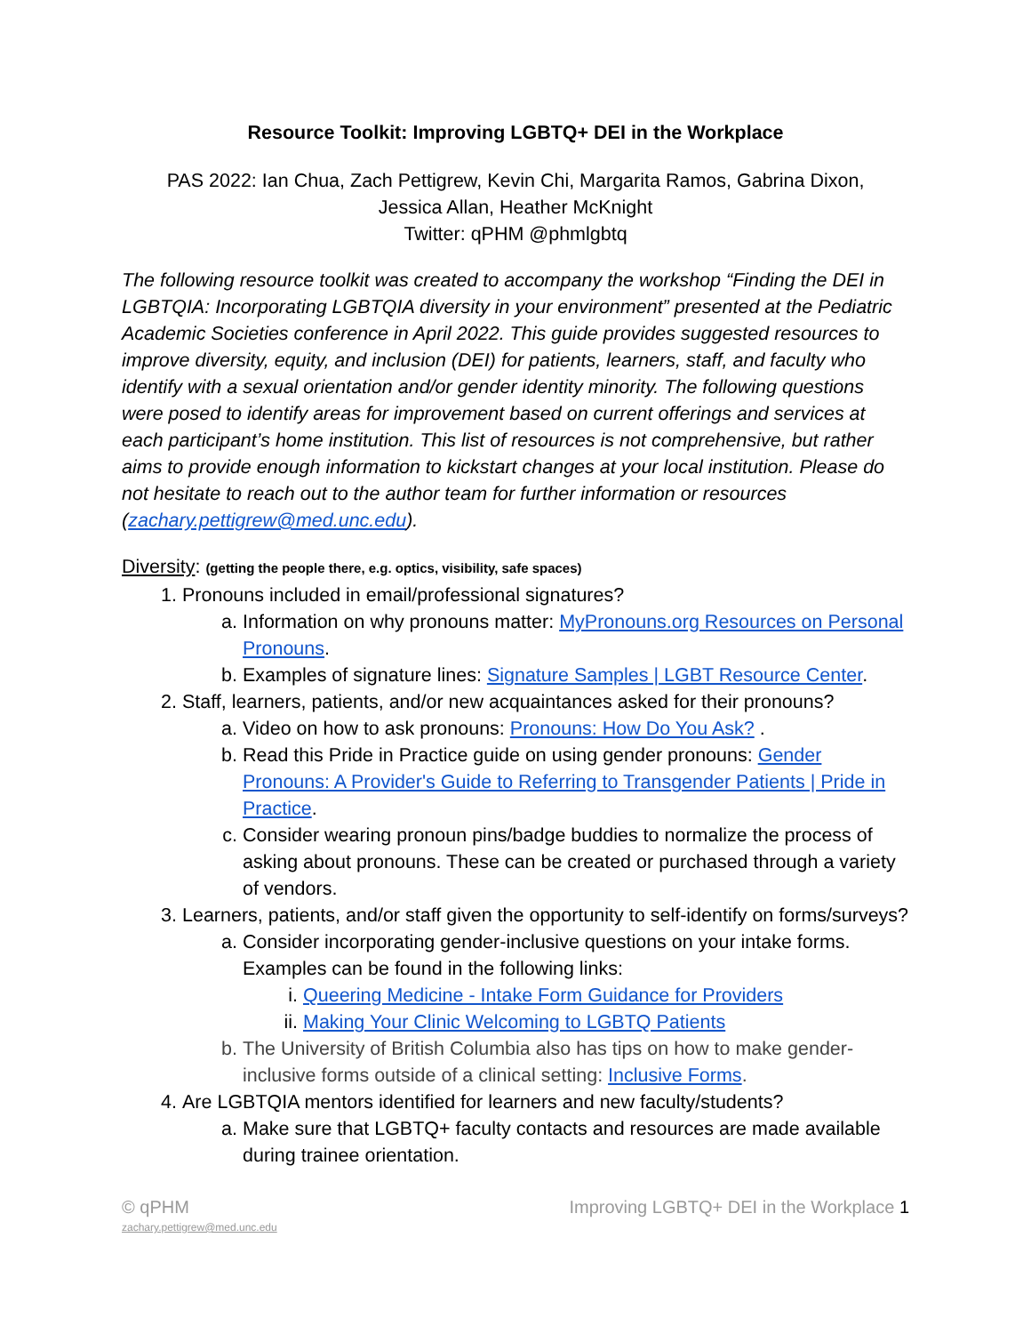Resource Toolkit: Improving LGBTQ+ DEI in the Workplace
PAS 2022: Ian Chua, Zach Pettigrew, Kevin Chi, Margarita Ramos, Gabrina Dixon,
Jessica Allan, Heather McKnight
Twitter: qPHM @phmlgbtq
The following resource toolkit was created to accompany the workshop “Finding the DEI in LGBTQIA: Incorporating LGBTQIA diversity in your environment” presented at the Pediatric Academic Societies conference in April 2022. This guide provides suggested resources to improve diversity, equity, and inclusion (DEI) for patients, learners, staff, and faculty who identify with a sexual orientation and/or gender identity minority. The following questions were posed to identify areas for improvement based on current offerings and services at each participant’s home institution. This list of resources is not comprehensive, but rather aims to provide enough information to kickstart changes at your local institution. Please do not hesitate to reach out to the author team for further information or resources (zachary.pettigrew@med.unc.edu).
Diversity: (getting the people there, e.g. optics, visibility, safe spaces)
1. Pronouns included in email/professional signatures?
a. Information on why pronouns matter: MyPronouns.org Resources on Personal Pronouns.
b. Examples of signature lines: Signature Samples | LGBT Resource Center.
2. Staff, learners, patients, and/or new acquaintances asked for their pronouns?
a. Video on how to ask pronouns: Pronouns: How Do You Ask? .
b. Read this Pride in Practice guide on using gender pronouns: Gender Pronouns: A Provider's Guide to Referring to Transgender Patients | Pride in Practice.
c. Consider wearing pronoun pins/badge buddies to normalize the process of asking about pronouns. These can be created or purchased through a variety of vendors.
3. Learners, patients, and/or staff given the opportunity to self-identify on forms/surveys?
a. Consider incorporating gender-inclusive questions on your intake forms. Examples can be found in the following links:
i. Queering Medicine - Intake Form Guidance for Providers
ii. Making Your Clinic Welcoming to LGBTQ Patients
b. The University of British Columbia also has tips on how to make gender-inclusive forms outside of a clinical setting: Inclusive Forms.
4. Are LGBTQIA mentors identified for learners and new faculty/students?
a. Make sure that LGBTQ+ faculty contacts and resources are made available during trainee orientation.
© qPHM
zachary.pettigrew@med.unc.edu
Improving LGBTQ+ DEI in the Workplace 1